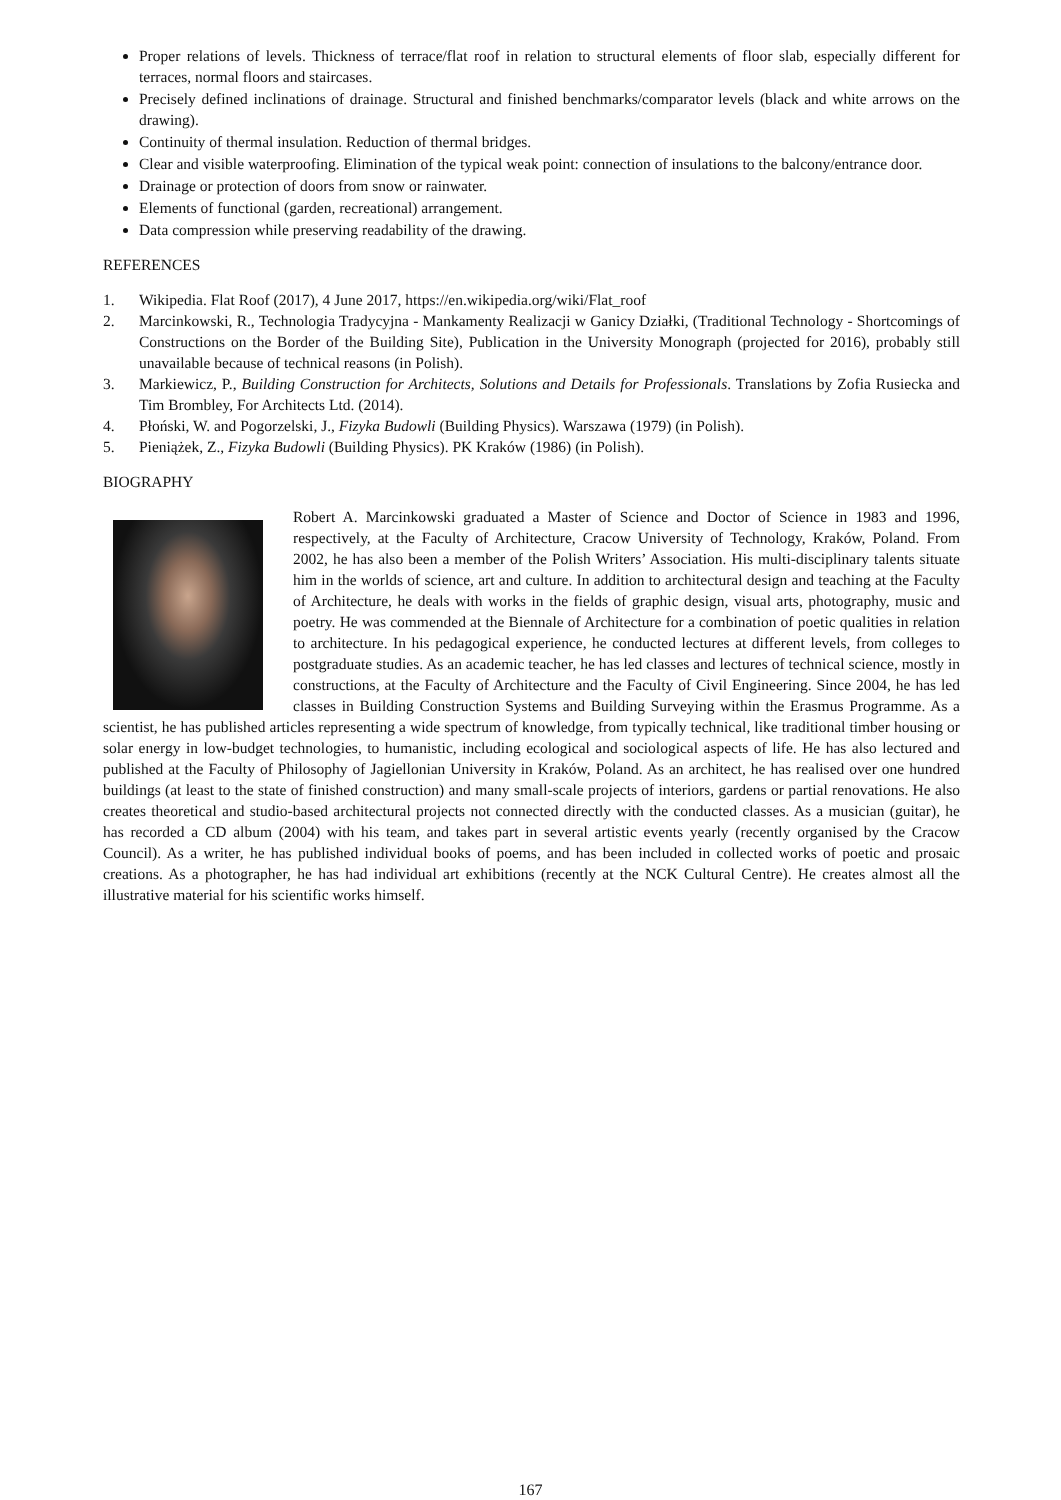Proper relations of levels. Thickness of terrace/flat roof in relation to structural elements of floor slab, especially different for terraces, normal floors and staircases.
Precisely defined inclinations of drainage. Structural and finished benchmarks/comparator levels (black and white arrows on the drawing).
Continuity of thermal insulation. Reduction of thermal bridges.
Clear and visible waterproofing. Elimination of the typical weak point: connection of insulations to the balcony/entrance door.
Drainage or protection of doors from snow or rainwater.
Elements of functional (garden, recreational) arrangement.
Data compression while preserving readability of the drawing.
REFERENCES
1. Wikipedia. Flat Roof (2017), 4 June 2017, https://en.wikipedia.org/wiki/Flat_roof
2. Marcinkowski, R., Technologia Tradycyjna - Mankamenty Realizacji w Ganicy Działki, (Traditional Technology - Shortcomings of Constructions on the Border of the Building Site), Publication in the University Monograph (projected for 2016), probably still unavailable because of technical reasons (in Polish).
3. Markiewicz, P., Building Construction for Architects, Solutions and Details for Professionals. Translations by Zofia Rusiecka and Tim Brombley, For Architects Ltd. (2014).
4. Płoński, W. and Pogorzelski, J., Fizyka Budowli (Building Physics). Warszawa (1979) (in Polish).
5. Pieniążek, Z., Fizyka Budowli (Building Physics). PK Kraków (1986) (in Polish).
BIOGRAPHY
Robert A. Marcinkowski graduated a Master of Science and Doctor of Science in 1983 and 1996, respectively, at the Faculty of Architecture, Cracow University of Technology, Kraków, Poland. From 2002, he has also been a member of the Polish Writers’ Association. His multi-disciplinary talents situate him in the worlds of science, art and culture. In addition to architectural design and teaching at the Faculty of Architecture, he deals with works in the fields of graphic design, visual arts, photography, music and poetry. He was commended at the Biennale of Architecture for a combination of poetic qualities in relation to architecture. In his pedagogical experience, he conducted lectures at different levels, from colleges to postgraduate studies. As an academic teacher, he has led classes and lectures of technical science, mostly in constructions, at the Faculty of Architecture and the Faculty of Civil Engineering. Since 2004, he has led classes in Building Construction Systems and Building Surveying within the Erasmus Programme. As a scientist, he has published articles representing a wide spectrum of knowledge, from typically technical, like traditional timber housing or solar energy in low-budget technologies, to humanistic, including ecological and sociological aspects of life. He has also lectured and published at the Faculty of Philosophy of Jagiellonian University in Kraków, Poland. As an architect, he has realised over one hundred buildings (at least to the state of finished construction) and many small-scale projects of interiors, gardens or partial renovations. He also creates theoretical and studio-based architectural projects not connected directly with the conducted classes. As a musician (guitar), he has recorded a CD album (2004) with his team, and takes part in several artistic events yearly (recently organised by the Cracow Council). As a writer, he has published individual books of poems, and has been included in collected works of poetic and prosaic creations. As a photographer, he has had individual art exhibitions (recently at the NCK Cultural Centre). He creates almost all the illustrative material for his scientific works himself.
167